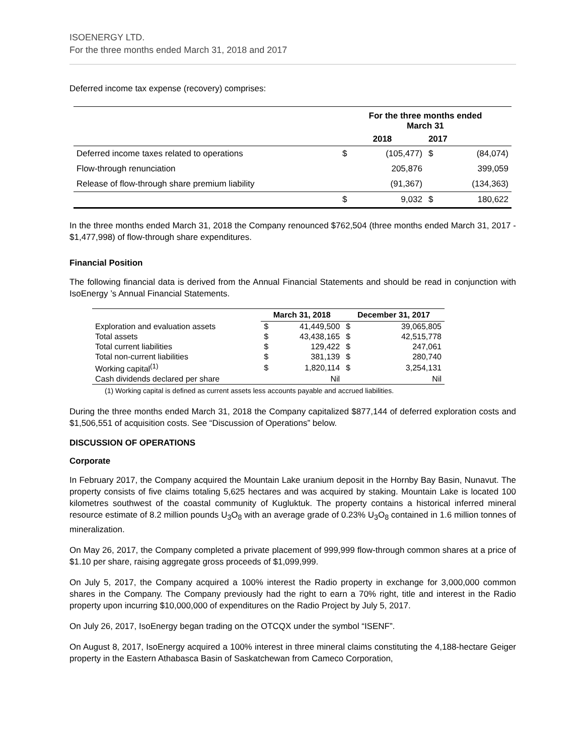ISOENERGY LTD.
For the three months ended March 31, 2018 and 2017
Deferred income tax expense (recovery) comprises:
| | For the three months ended March 31 | | | |
| --- | --- | --- | --- | --- |
| | 2018 | | 2017 | |
| Deferred income taxes related to operations | $ | (105,477) | $ | (84,074) |
| Flow-through renunciation | | 205,876 | | 399,059 |
| Release of flow-through share premium liability | | (91,367) | | (134,363) |
| | $ | 9,032 | $ | 180,622 |
In the three months ended March 31, 2018 the Company renounced $762,504 (three months ended March 31, 2017 - $1,477,998) of flow-through share expenditures.
Financial Position
The following financial data is derived from the Annual Financial Statements and should be read in conjunction with IsoEnergy ’s Annual Financial Statements.
| | March 31, 2018 | | December 31, 2017 | |
| --- | --- | --- | --- | --- |
| Exploration and evaluation assets | $ | 41,449,500 | $ | 39,065,805 |
| Total assets | $ | 43,438,165 | $ | 42,515,778 |
| Total current liabilities | $ | 129,422 | $ | 247,061 |
| Total non-current liabilities | $ | 381,139 | $ | 280,740 |
| Working capital<sup>(1)</sup> | $ | 1,820,114 | $ | 3,254,131 |
| Cash dividends declared per share | | Nil | | Nil |
(1) Working capital is defined as current assets less accounts payable and accrued liabilities.
During the three months ended March 31, 2018 the Company capitalized $877,144 of deferred exploration costs and $1,506,551 of acquisition costs. See “Discussion of Operations” below.
DISCUSSION OF OPERATIONS
Corporate
In February 2017, the Company acquired the Mountain Lake uranium deposit in the Hornby Bay Basin, Nunavut. The property consists of five claims totaling 5,625 hectares and was acquired by staking. Mountain Lake is located 100 kilometres southwest of the coastal community of Kugluktuk. The property contains a historical inferred mineral resource estimate of 8.2 million pounds U<sub>3</sub>O<sub>8</sub> with an average grade of 0.23% U<sub>3</sub>O<sub>8</sub> contained in 1.6 million tonnes of mineralization.
On May 26, 2017, the Company completed a private placement of 999,999 flow-through common shares at a price of $1.10 per share, raising aggregate gross proceeds of $1,099,999.
On July 5, 2017, the Company acquired a 100% interest the Radio property in exchange for 3,000,000 common shares in the Company. The Company previously had the right to earn a 70% right, title and interest in the Radio property upon incurring $10,000,000 of expenditures on the Radio Project by July 5, 2017.
On July 26, 2017, IsoEnergy began trading on the OTCQX under the symbol “ISENF”.
On August 8, 2017, IsoEnergy acquired a 100% interest in three mineral claims constituting the 4,188-hectare Geiger property in the Eastern Athabasca Basin of Saskatchewan from Cameco Corporation,